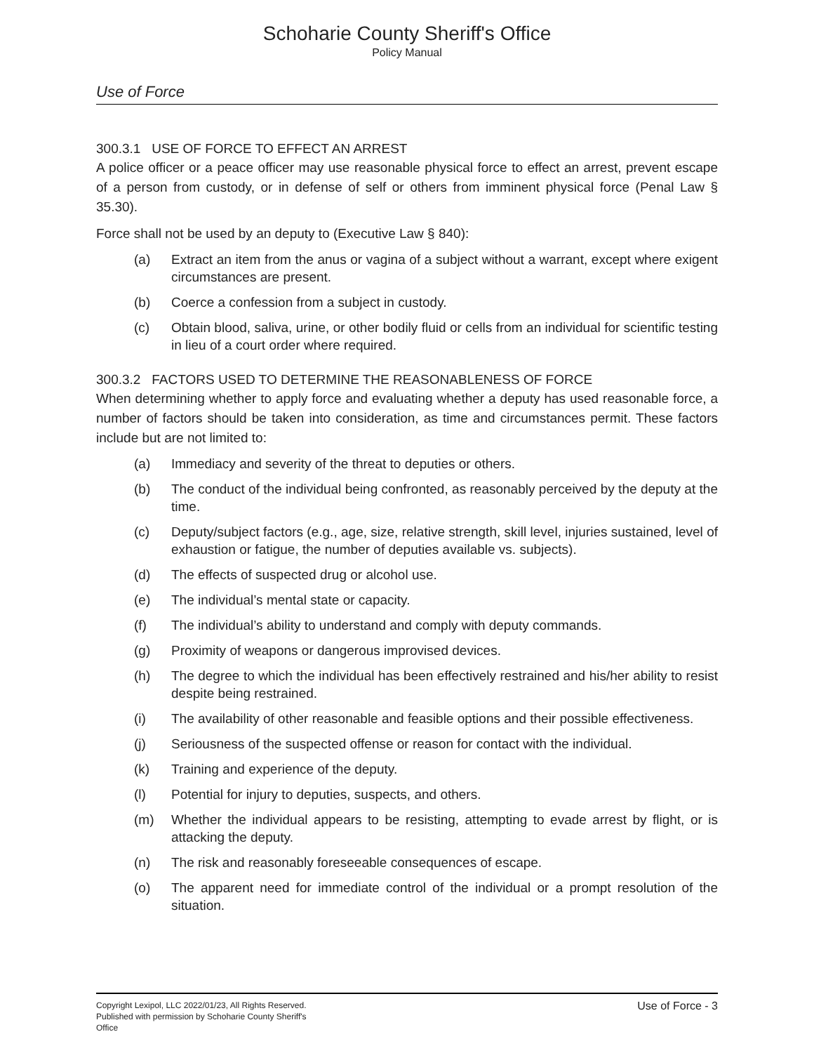Schoharie County Sheriff's Office
Policy Manual
Use of Force
300.3.1 USE OF FORCE TO EFFECT AN ARREST
A police officer or a peace officer may use reasonable physical force to effect an arrest, prevent escape of a person from custody, or in defense of self or others from imminent physical force (Penal Law § 35.30).
Force shall not be used by an deputy to (Executive Law § 840):
(a) Extract an item from the anus or vagina of a subject without a warrant, except where exigent circumstances are present.
(b) Coerce a confession from a subject in custody.
(c) Obtain blood, saliva, urine, or other bodily fluid or cells from an individual for scientific testing in lieu of a court order where required.
300.3.2 FACTORS USED TO DETERMINE THE REASONABLENESS OF FORCE
When determining whether to apply force and evaluating whether a deputy has used reasonable force, a number of factors should be taken into consideration, as time and circumstances permit. These factors include but are not limited to:
(a) Immediacy and severity of the threat to deputies or others.
(b) The conduct of the individual being confronted, as reasonably perceived by the deputy at the time.
(c) Deputy/subject factors (e.g., age, size, relative strength, skill level, injuries sustained, level of exhaustion or fatigue, the number of deputies available vs. subjects).
(d) The effects of suspected drug or alcohol use.
(e) The individual’s mental state or capacity.
(f) The individual’s ability to understand and comply with deputy commands.
(g) Proximity of weapons or dangerous improvised devices.
(h) The degree to which the individual has been effectively restrained and his/her ability to resist despite being restrained.
(i) The availability of other reasonable and feasible options and their possible effectiveness.
(j) Seriousness of the suspected offense or reason for contact with the individual.
(k) Training and experience of the deputy.
(l) Potential for injury to deputies, suspects, and others.
(m) Whether the individual appears to be resisting, attempting to evade arrest by flight, or is attacking the deputy.
(n) The risk and reasonably foreseeable consequences of escape.
(o) The apparent need for immediate control of the individual or a prompt resolution of the situation.
Copyright Lexipol, LLC 2022/01/23, All Rights Reserved.
Published with permission by Schoharie County Sheriff's Office
Use of Force - 3